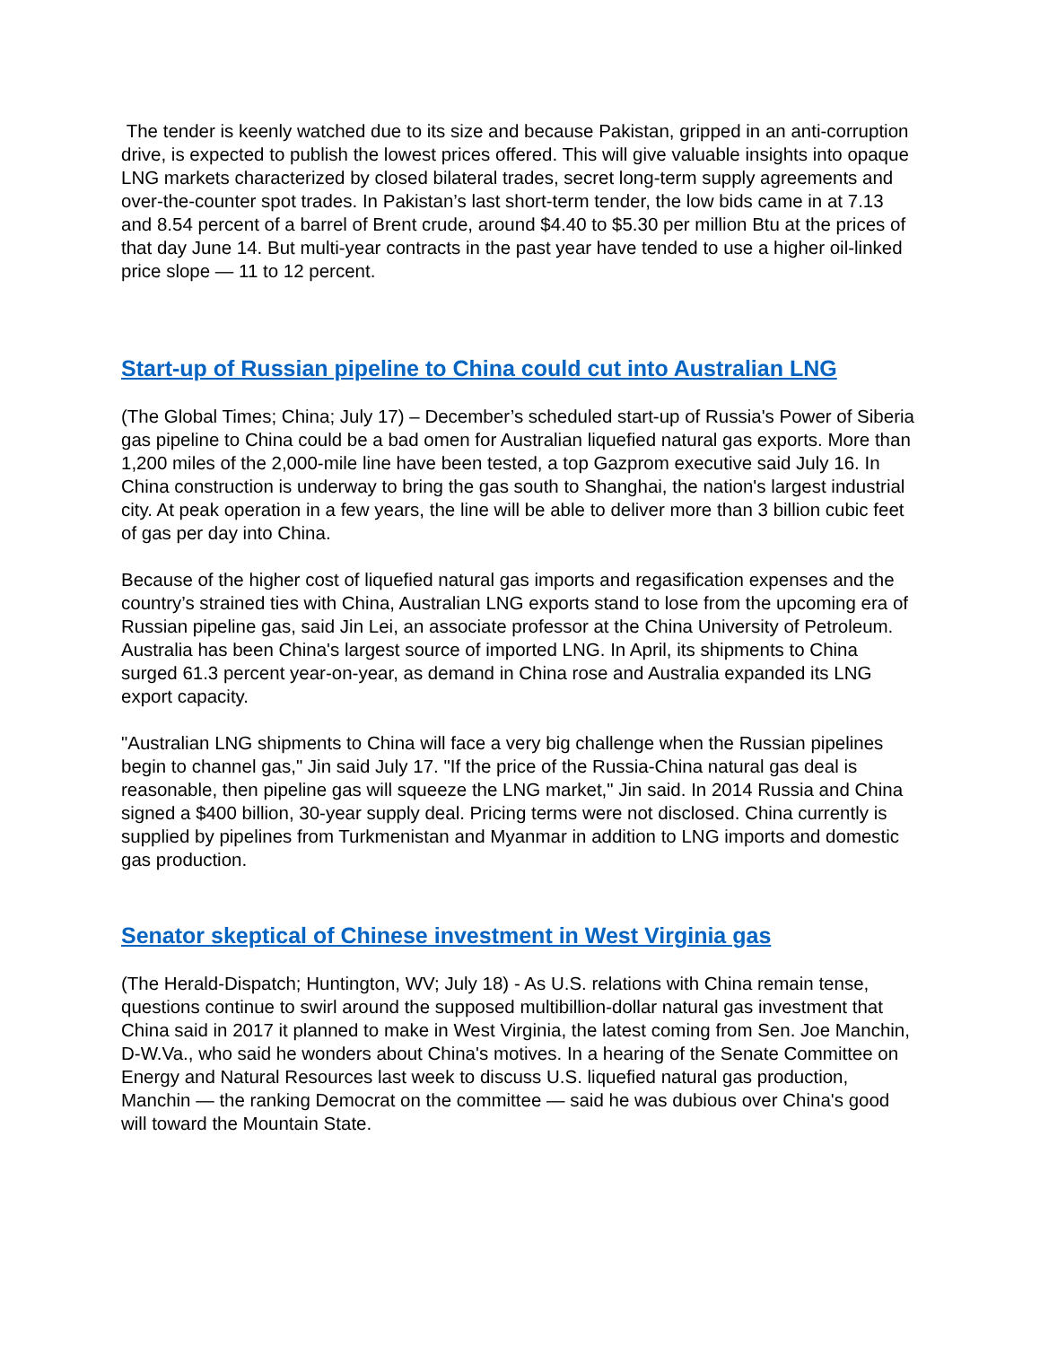The tender is keenly watched due to its size and because Pakistan, gripped in an anti-corruption drive, is expected to publish the lowest prices offered. This will give valuable insights into opaque LNG markets characterized by closed bilateral trades, secret long-term supply agreements and over-the-counter spot trades. In Pakistan’s last short-term tender, the low bids came in at 7.13 and 8.54 percent of a barrel of Brent crude, around $4.40 to $5.30 per million Btu at the prices of that day June 14. But multi-year contracts in the past year have tended to use a higher oil-linked price slope — 11 to 12 percent.
Start-up of Russian pipeline to China could cut into Australian LNG
(The Global Times; China; July 17) – December’s scheduled start-up of Russia's Power of Siberia gas pipeline to China could be a bad omen for Australian liquefied natural gas exports. More than 1,200 miles of the 2,000-mile line have been tested, a top Gazprom executive said July 16. In China construction is underway to bring the gas south to Shanghai, the nation's largest industrial city. At peak operation in a few years, the line will be able to deliver more than 3 billion cubic feet of gas per day into China.
Because of the higher cost of liquefied natural gas imports and regasification expenses and the country’s strained ties with China, Australian LNG exports stand to lose from the upcoming era of Russian pipeline gas, said Jin Lei, an associate professor at the China University of Petroleum. Australia has been China's largest source of imported LNG. In April, its shipments to China surged 61.3 percent year-on-year, as demand in China rose and Australia expanded its LNG export capacity.
"Australian LNG shipments to China will face a very big challenge when the Russian pipelines begin to channel gas," Jin said July 17. "If the price of the Russia-China natural gas deal is reasonable, then pipeline gas will squeeze the LNG market," Jin said. In 2014 Russia and China signed a $400 billion, 30-year supply deal. Pricing terms were not disclosed. China currently is supplied by pipelines from Turkmenistan and Myanmar in addition to LNG imports and domestic gas production.
Senator skeptical of Chinese investment in West Virginia gas
(The Herald-Dispatch; Huntington, WV; July 18) - As U.S. relations with China remain tense, questions continue to swirl around the supposed multibillion-dollar natural gas investment that China said in 2017 it planned to make in West Virginia, the latest coming from Sen. Joe Manchin, D-W.Va., who said he wonders about China's motives. In a hearing of the Senate Committee on Energy and Natural Resources last week to discuss U.S. liquefied natural gas production, Manchin — the ranking Democrat on the committee — said he was dubious over China's good will toward the Mountain State.